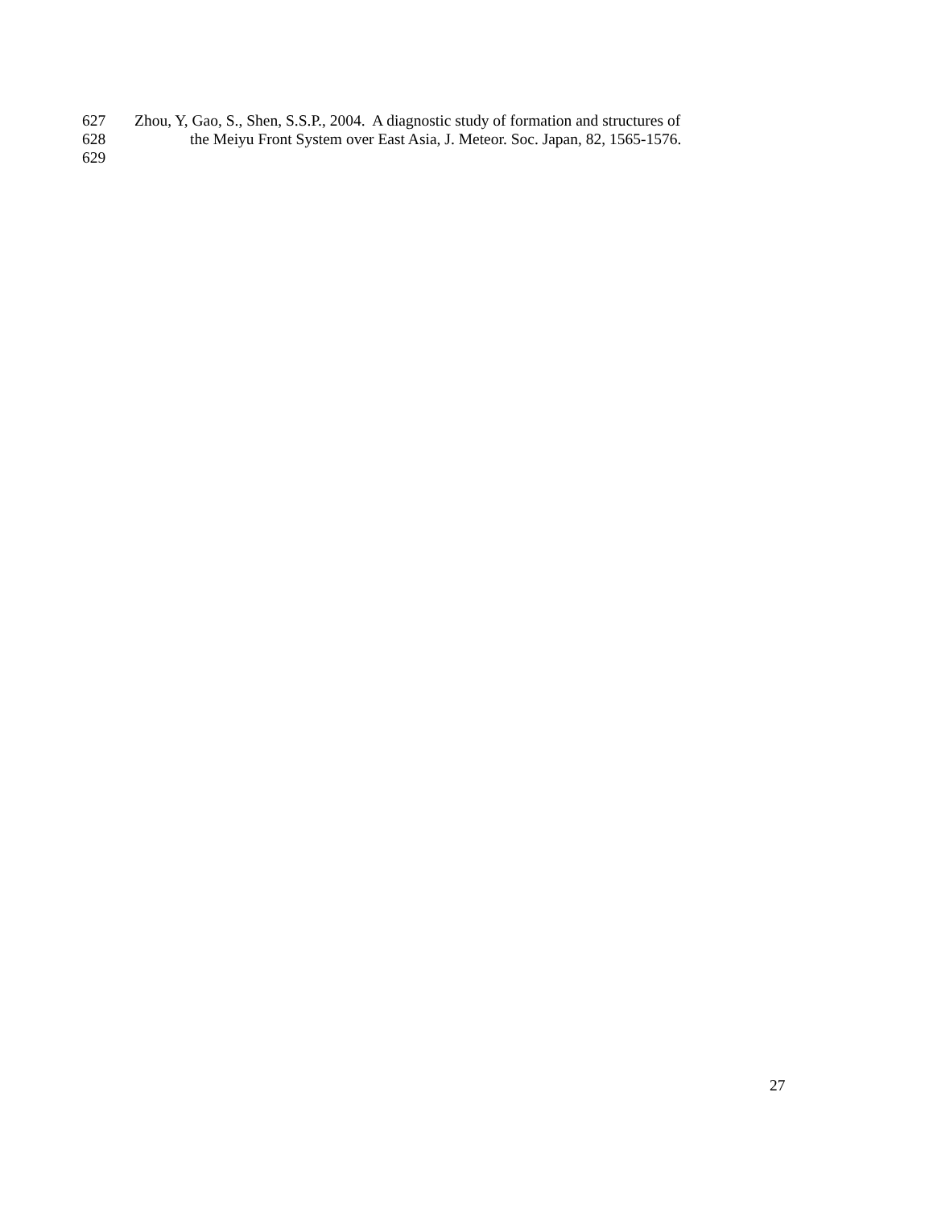627 Zhou, Y, Gao, S., Shen, S.S.P., 2004. A diagnostic study of formation and structures of
628 the Meiyu Front System over East Asia, J. Meteor. Soc. Japan, 82, 1565-1576.
629
27